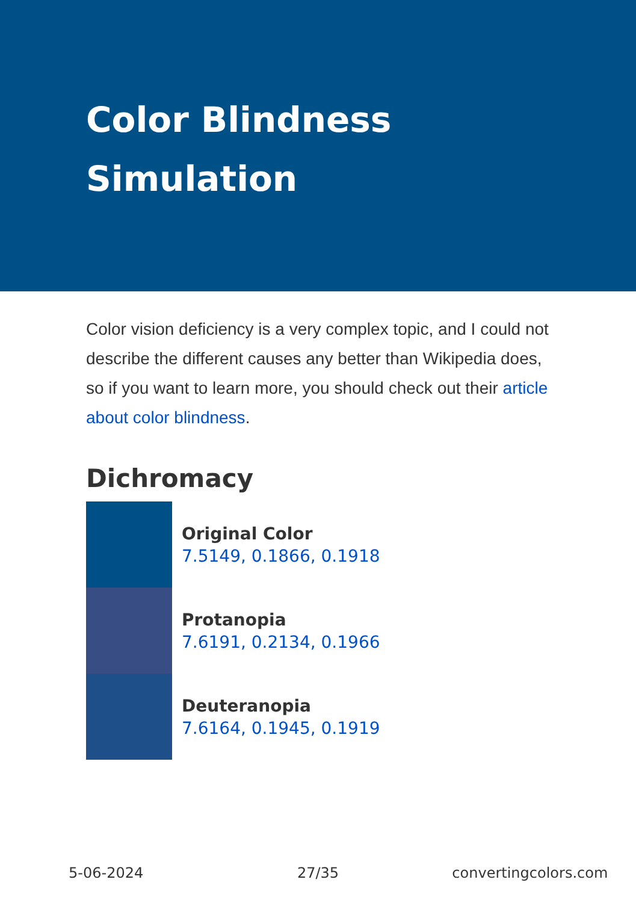Color Blindness
Simulation
Color vision deficiency is a very complex topic, and I could not describe the different causes any better than Wikipedia does, so if you want to learn more, you should check out their article about color blindness.
Dichromacy
Original Color
7.5149, 0.1866, 0.1918
Protanopia
7.6191, 0.2134, 0.1966
Deuteranopia
7.6164, 0.1945, 0.1919
5-06-2024 27/35 convertingcolors.com